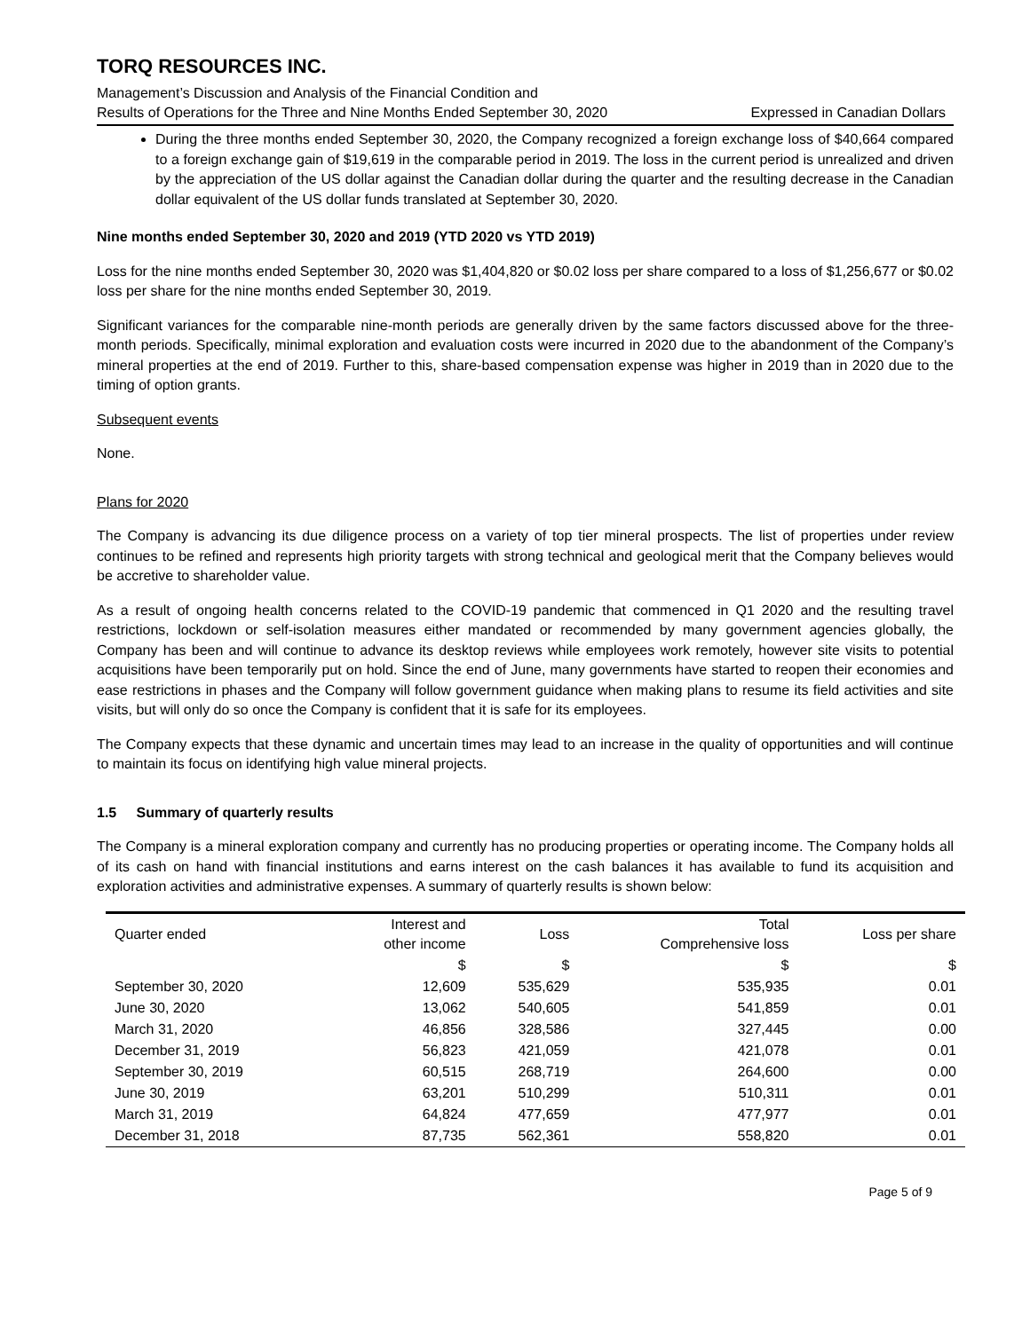TORQ RESOURCES INC.
Management’s Discussion and Analysis of the Financial Condition and
Results of Operations for the Three and Nine Months Ended September 30, 2020 Expressed in Canadian Dollars
During the three months ended September 30, 2020, the Company recognized a foreign exchange loss of $40,664 compared to a foreign exchange gain of $19,619 in the comparable period in 2019. The loss in the current period is unrealized and driven by the appreciation of the US dollar against the Canadian dollar during the quarter and the resulting decrease in the Canadian dollar equivalent of the US dollar funds translated at September 30, 2020.
Nine months ended September 30, 2020 and 2019 (YTD 2020 vs YTD 2019)
Loss for the nine months ended September 30, 2020 was $1,404,820 or $0.02 loss per share compared to a loss of $1,256,677 or $0.02 loss per share for the nine months ended September 30, 2019.
Significant variances for the comparable nine-month periods are generally driven by the same factors discussed above for the three-month periods. Specifically, minimal exploration and evaluation costs were incurred in 2020 due to the abandonment of the Company’s mineral properties at the end of 2019. Further to this, share-based compensation expense was higher in 2019 than in 2020 due to the timing of option grants.
Subsequent events
None.
Plans for 2020
The Company is advancing its due diligence process on a variety of top tier mineral prospects. The list of properties under review continues to be refined and represents high priority targets with strong technical and geological merit that the Company believes would be accretive to shareholder value.
As a result of ongoing health concerns related to the COVID-19 pandemic that commenced in Q1 2020 and the resulting travel restrictions, lockdown or self-isolation measures either mandated or recommended by many government agencies globally, the Company has been and will continue to advance its desktop reviews while employees work remotely, however site visits to potential acquisitions have been temporarily put on hold. Since the end of June, many governments have started to reopen their economies and ease restrictions in phases and the Company will follow government guidance when making plans to resume its field activities and site visits, but will only do so once the Company is confident that it is safe for its employees.
The Company expects that these dynamic and uncertain times may lead to an increase in the quality of opportunities and will continue to maintain its focus on identifying high value mineral projects.
1.5 Summary of quarterly results
The Company is a mineral exploration company and currently has no producing properties or operating income. The Company holds all of its cash on hand with financial institutions and earns interest on the cash balances it has available to fund its acquisition and exploration activities and administrative expenses. A summary of quarterly results is shown below:
| Quarter ended | Interest and other income | Loss | Total Comprehensive loss | Loss per share |
| --- | --- | --- | --- | --- |
| | $ | $ | $ | $ |
| September 30, 2020 | 12,609 | 535,629 | 535,935 | 0.01 |
| June 30, 2020 | 13,062 | 540,605 | 541,859 | 0.01 |
| March 31, 2020 | 46,856 | 328,586 | 327,445 | 0.00 |
| December 31, 2019 | 56,823 | 421,059 | 421,078 | 0.01 |
| September 30, 2019 | 60,515 | 268,719 | 264,600 | 0.00 |
| June 30, 2019 | 63,201 | 510,299 | 510,311 | 0.01 |
| March 31, 2019 | 64,824 | 477,659 | 477,977 | 0.01 |
| December 31, 2018 | 87,735 | 562,361 | 558,820 | 0.01 |
Page 5 of 9